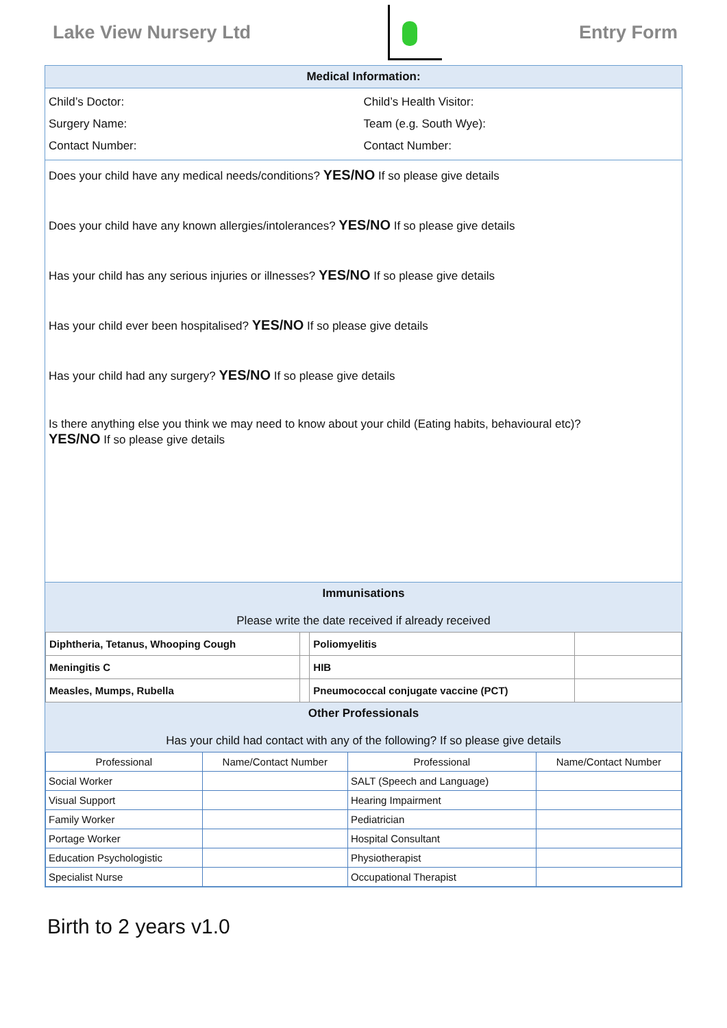Lake View Nursery Ltd Entry Form
Medical Information:
Child’s Doctor: Child’s Health Visitor:
Surgery Name: Team (e.g. South Wye):
Contact Number: Contact Number:
Does your child have any medical needs/conditions? YES/NO If so please give details
Does your child have any known allergies/intolerances? YES/NO If so please give details
Has your child has any serious injuries or illnesses? YES/NO If so please give details
Has your child ever been hospitalised? YES/NO If so please give details
Has your child had any surgery? YES/NO If so please give details
Is there anything else you think we may need to know about your child (Eating habits, behavioural etc)?
YES/NO If so please give details
Immunisations
Please write the date received if already received
| Diphtheria, Tetanus, Whooping Cough | | Poliomyelitis | |
| Meningitis C | | HIB | |
| Measles, Mumps, Rubella | | Pneumococcal conjugate vaccine (PCT) | |
Other Professionals
Has your child had contact with any of the following? If so please give details
| Professional | Name/Contact Number | Professional | Name/Contact Number |
| --- | --- | --- | --- |
| Social Worker | | SALT (Speech and Language) | |
| Visual Support | | Hearing Impairment | |
| Family Worker | | Pediatrician | |
| Portage Worker | | Hospital Consultant | |
| Education Psychologistic | | Physiotherapist | |
| Specialist Nurse | | Occupational Therapist | |
Birth to 2 years v1.0